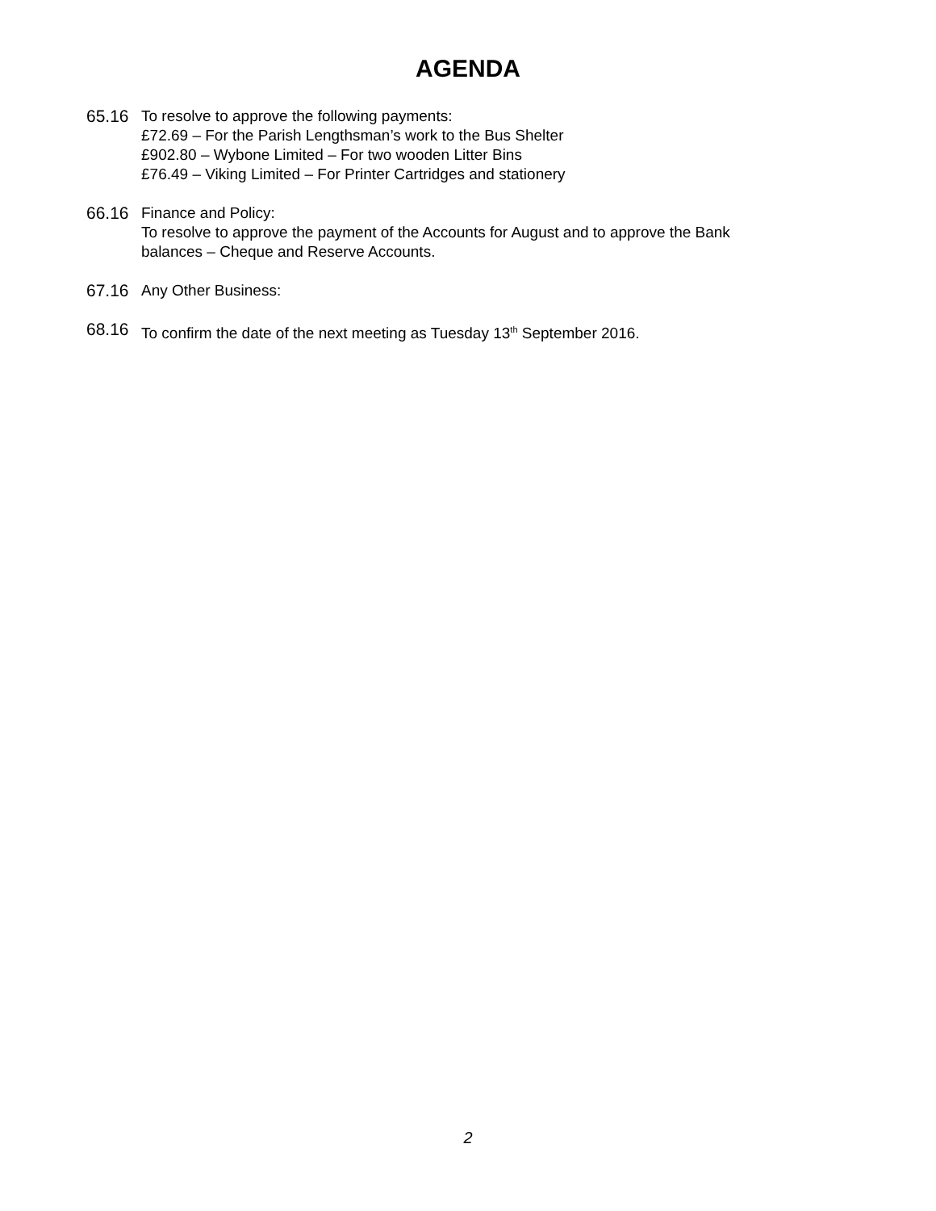AGENDA
65.16 To resolve to approve the following payments:
£72.69 – For the Parish Lengthsman’s work to the Bus Shelter
£902.80 – Wybone Limited – For two wooden Litter Bins
£76.49 – Viking Limited – For Printer Cartridges and stationery
66.16 Finance and Policy:
To resolve to approve the payment of the Accounts for August and to approve the Bank
balances – Cheque and Reserve Accounts.
67.16 Any Other Business:
68.16 To confirm the date of the next meeting as Tuesday 13<sup>th</sup> September 2016.
2